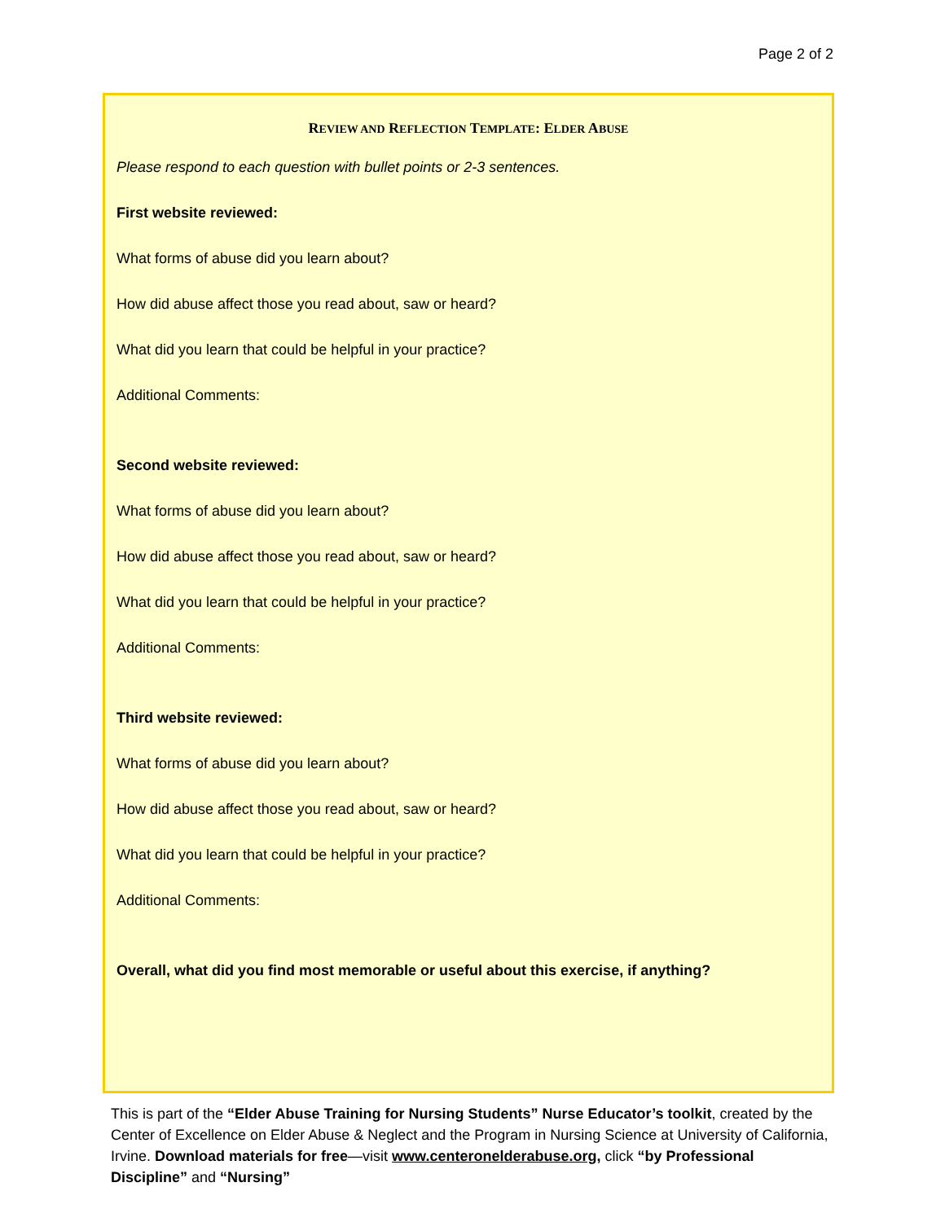Page 2 of 2
REVIEW AND REFLECTION TEMPLATE: ELDER ABUSE
Please respond to each question with bullet points or 2-3 sentences.
First website reviewed:
What forms of abuse did you learn about?
How did abuse affect those you read about, saw or heard?
What did you learn that could be helpful in your practice?
Additional Comments:
Second website reviewed:
What forms of abuse did you learn about?
How did abuse affect those you read about, saw or heard?
What did you learn that could be helpful in your practice?
Additional Comments:
Third website reviewed:
What forms of abuse did you learn about?
How did abuse affect those you read about, saw or heard?
What did you learn that could be helpful in your practice?
Additional Comments:
Overall, what did you find most memorable or useful about this exercise, if anything?
This is part of the “Elder Abuse Training for Nursing Students” Nurse Educator’s toolkit, created by the Center of Excellence on Elder Abuse & Neglect and the Program in Nursing Science at University of California, Irvine. Download materials for free—visit www.centeronelderabuse.org, click “by Professional Discipline” and “Nursing”